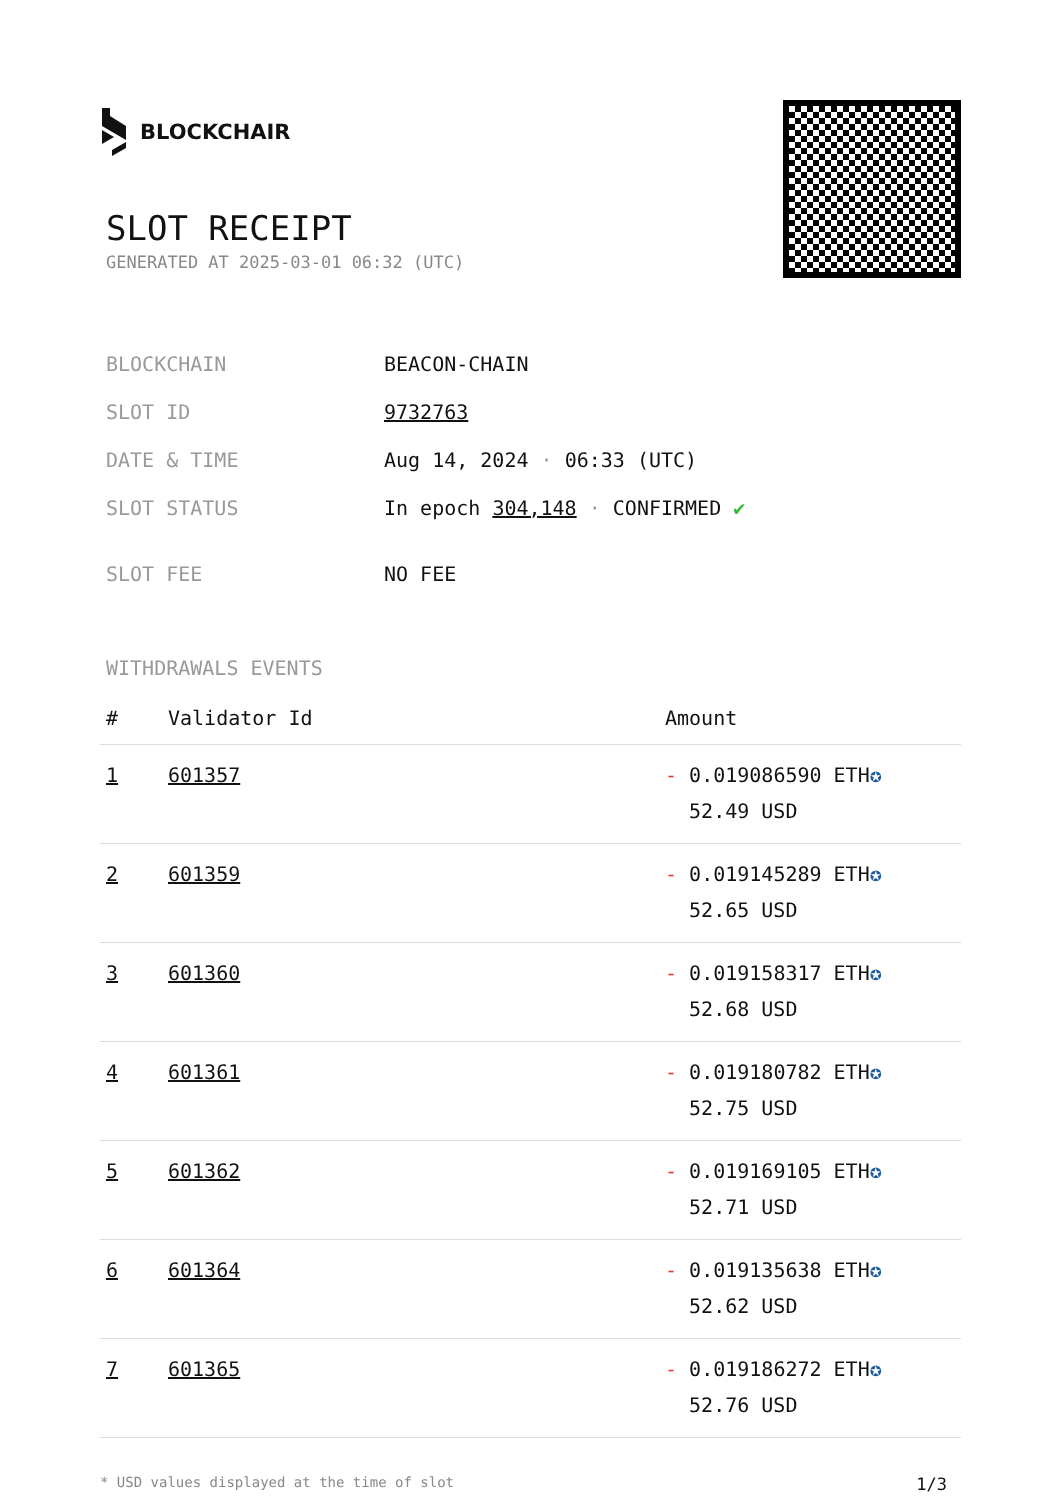BLOCKCHAIR
SLOT RECEIPT
GENERATED AT 2025-03-01 06:32 (UTC)
| BLOCKCHAIN | BEACON-CHAIN |
| SLOT ID | 9732763 |
| DATE & TIME | Aug 14, 2024 · 06:33 (UTC) |
| SLOT STATUS | In epoch 304,148 · CONFIRMED ✔ |
| SLOT FEE | NO FEE |
WITHDRAWALS EVENTS
| # | Validator Id | Amount |
| --- | --- | --- |
| 1 | 601357 | - 0.019086590 ETH ✪ 52.49 USD |
| 2 | 601359 | - 0.019145289 ETH ✪ 52.65 USD |
| 3 | 601360 | - 0.019158317 ETH ✪ 52.68 USD |
| 4 | 601361 | - 0.019180782 ETH ✪ 52.75 USD |
| 5 | 601362 | - 0.019169105 ETH ✪ 52.71 USD |
| 6 | 601364 | - 0.019135638 ETH ✪ 52.62 USD |
| 7 | 601365 | - 0.019186272 ETH ✪ 52.76 USD |
* USD values displayed at the time of slot 1/3